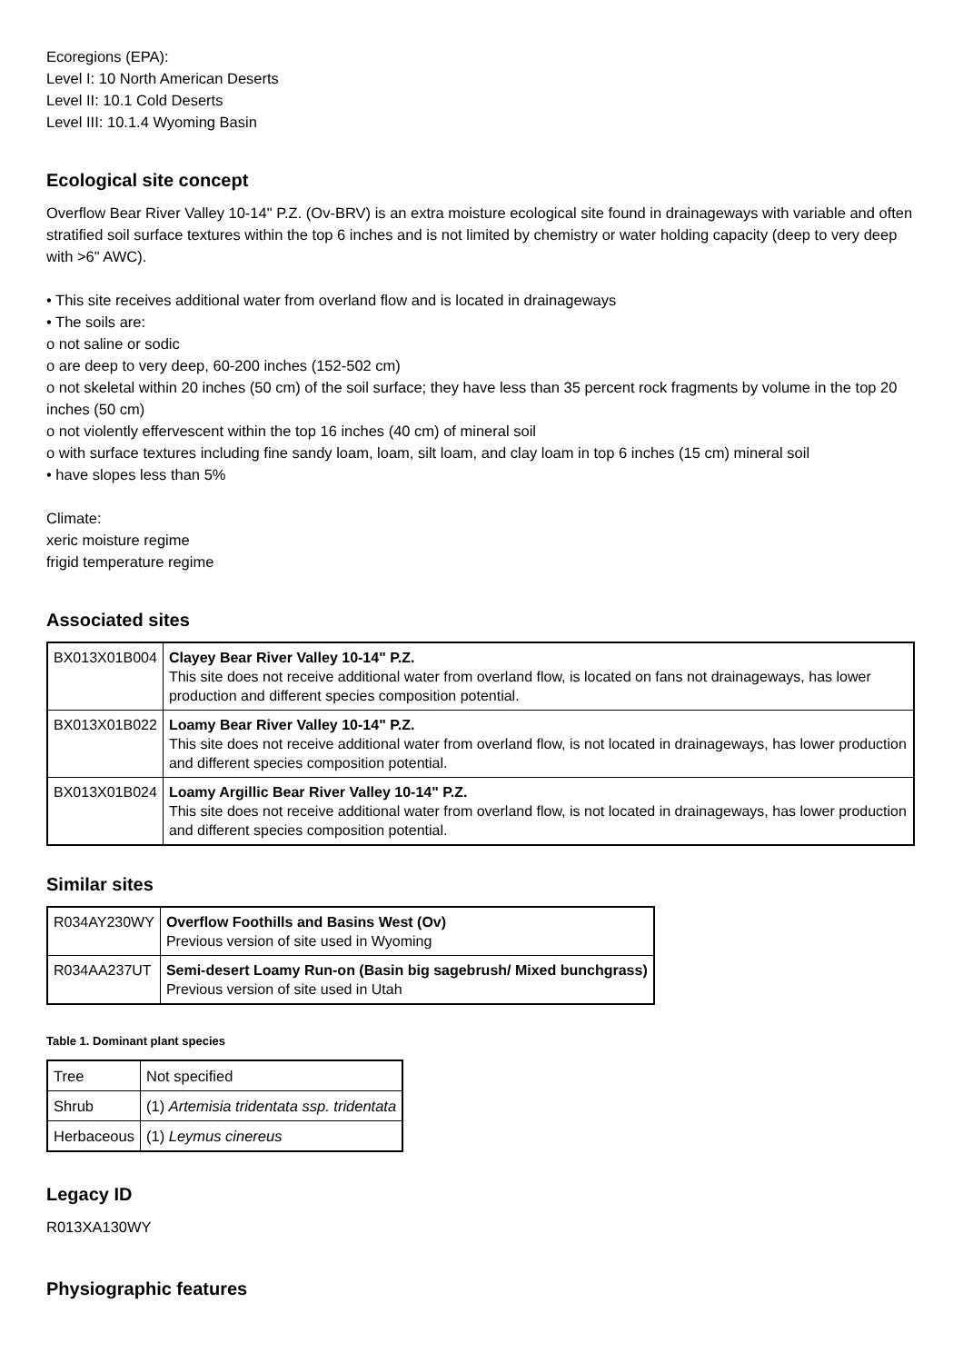Ecoregions (EPA):
Level I: 10 North American Deserts
Level II: 10.1 Cold Deserts
Level III: 10.1.4 Wyoming Basin
Ecological site concept
Overflow Bear River Valley 10-14" P.Z. (Ov-BRV) is an extra moisture ecological site found in drainageways with variable and often stratified soil surface textures within the top 6 inches and is not limited by chemistry or water holding capacity (deep to very deep with >6" AWC).
• This site receives additional water from overland flow and is located in drainageways
• The soils are:
o not saline or sodic
o are deep to very deep, 60-200 inches (152-502 cm)
o not skeletal within 20 inches (50 cm) of the soil surface; they have less than 35 percent rock fragments by volume in the top 20 inches (50 cm)
o not violently effervescent within the top 16 inches (40 cm) of mineral soil
o with surface textures including fine sandy loam, loam, silt loam, and clay loam in top 6 inches (15 cm) mineral soil
• have slopes less than 5%
Climate:
xeric moisture regime
frigid temperature regime
Associated sites
| BX013X01B004 | Clayey Bear River Valley 10-14" P.Z. This site does not receive additional water from overland flow, is located on fans not drainageways, has lower production and different species composition potential. |
| BX013X01B022 | Loamy Bear River Valley 10-14" P.Z. This site does not receive additional water from overland flow, is not located in drainageways, has lower production and different species composition potential. |
| BX013X01B024 | Loamy Argillic Bear River Valley 10-14" P.Z. This site does not receive additional water from overland flow, is not located in drainageways, has lower production and different species composition potential. |
Similar sites
| R034AY230WY | Overflow Foothills and Basins West (Ov) Previous version of site used in Wyoming |
| R034AA237UT | Semi-desert Loamy Run-on (Basin big sagebrush/ Mixed bunchgrass) Previous version of site used in Utah |
Table 1. Dominant plant species
| Tree | Not specified |
| Shrub | (1) Artemisia tridentata ssp. tridentata |
| Herbaceous | (1) Leymus cinereus |
Legacy ID
R013XA130WY
Physiographic features